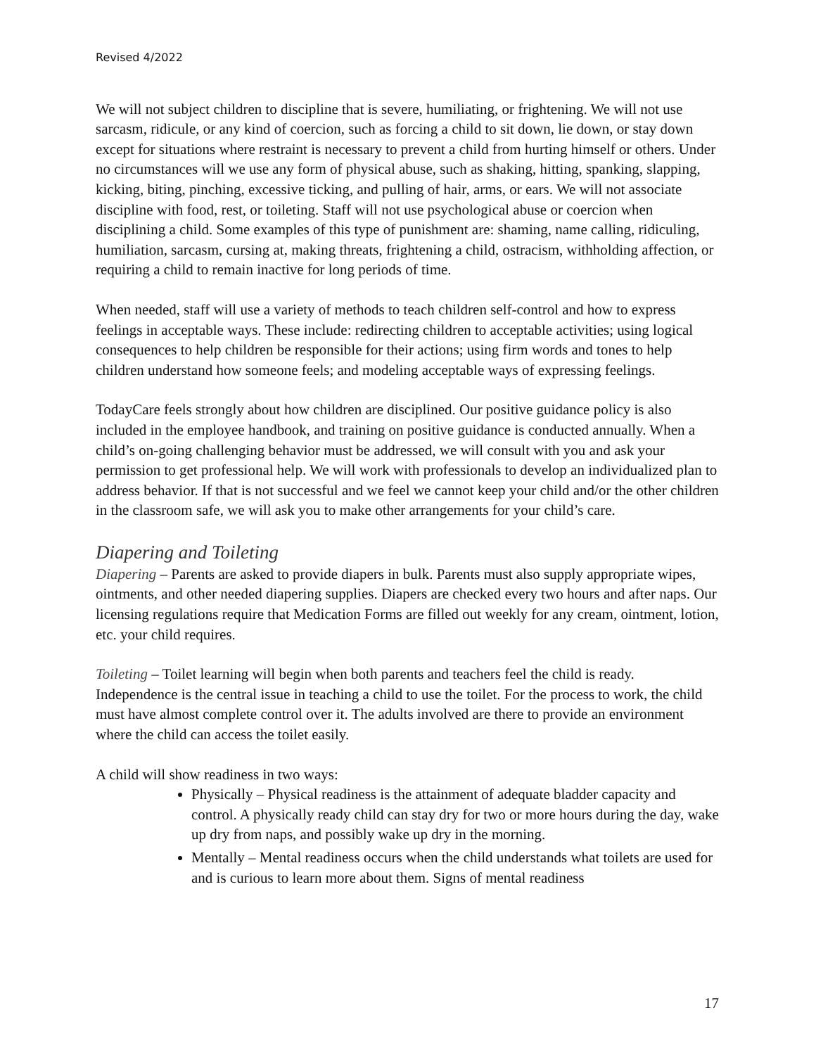Revised 4/2022
We will not subject children to discipline that is severe, humiliating, or frightening. We will not use sarcasm, ridicule, or any kind of coercion, such as forcing a child to sit down, lie down, or stay down except for situations where restraint is necessary to prevent a child from hurting himself or others. Under no circumstances will we use any form of physical abuse, such as shaking, hitting, spanking, slapping, kicking, biting, pinching, excessive ticking, and pulling of hair, arms, or ears. We will not associate discipline with food, rest, or toileting. Staff will not use psychological abuse or coercion when disciplining a child. Some examples of this type of punishment are: shaming, name calling, ridiculing, humiliation, sarcasm, cursing at, making threats, frightening a child, ostracism, withholding affection, or requiring a child to remain inactive for long periods of time.
When needed, staff will use a variety of methods to teach children self-control and how to express feelings in acceptable ways. These include: redirecting children to acceptable activities; using logical consequences to help children be responsible for their actions; using firm words and tones to help children understand how someone feels; and modeling acceptable ways of expressing feelings.
TodayCare feels strongly about how children are disciplined. Our positive guidance policy is also included in the employee handbook, and training on positive guidance is conducted annually. When a child’s on-going challenging behavior must be addressed, we will consult with you and ask your permission to get professional help. We will work with professionals to develop an individualized plan to address behavior. If that is not successful and we feel we cannot keep your child and/or the other children in the classroom safe, we will ask you to make other arrangements for your child’s care.
Diapering and Toileting
Diapering – Parents are asked to provide diapers in bulk. Parents must also supply appropriate wipes, ointments, and other needed diapering supplies. Diapers are checked every two hours and after naps. Our licensing regulations require that Medication Forms are filled out weekly for any cream, ointment, lotion, etc. your child requires.
Toileting – Toilet learning will begin when both parents and teachers feel the child is ready. Independence is the central issue in teaching a child to use the toilet. For the process to work, the child must have almost complete control over it. The adults involved are there to provide an environment where the child can access the toilet easily.
A child will show readiness in two ways:
Physically – Physical readiness is the attainment of adequate bladder capacity and control. A physically ready child can stay dry for two or more hours during the day, wake up dry from naps, and possibly wake up dry in the morning.
Mentally – Mental readiness occurs when the child understands what toilets are used for and is curious to learn more about them. Signs of mental readiness
17